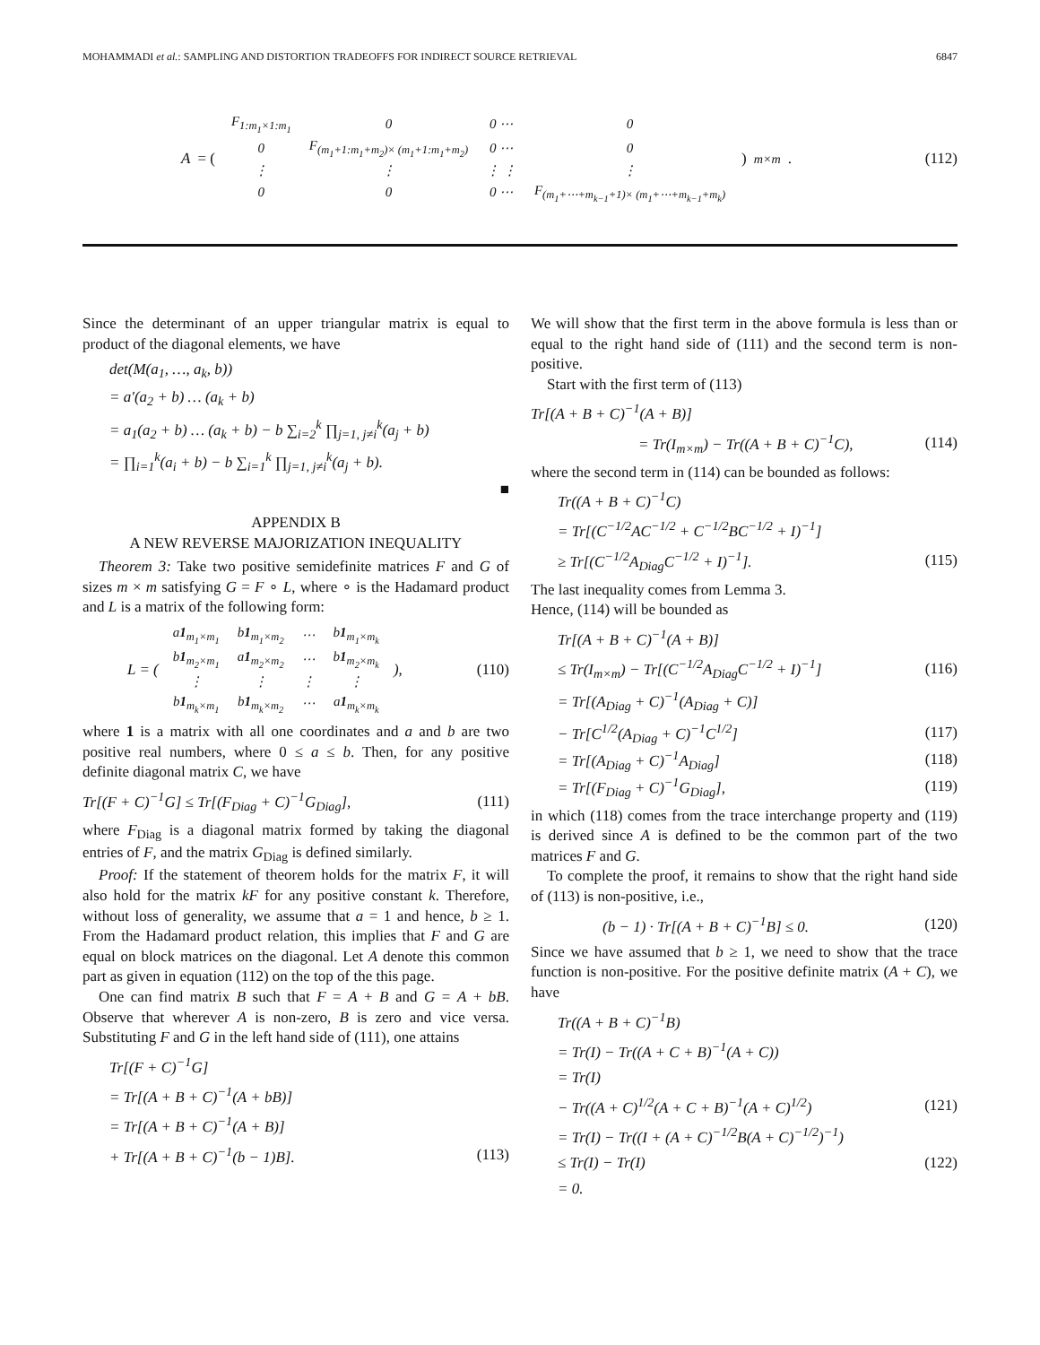MOHAMMADI et al.: SAMPLING AND DISTORTION TRADEOFFS FOR INDIRECT SOURCE RETRIEVAL 6847
A = (
| F<sub>1:m<sub>1</sub>×1:m<sub>1</sub></sub> | 0 | 0 ⋯ | 0 |
| 0 | F<sub>(m<sub>1</sub>+1:m<sub>1</sub>+m<sub>2</sub>)× (m<sub>1</sub>+1:m<sub>1</sub>+m<sub>2</sub>)</sub> | 0 ⋯ | 0 |
| ⋮ | ⋮ | ⋮ ⋮ | ⋮ |
| 0 | 0 | 0 ⋯ | F<sub>(m<sub>1</sub>+⋯+m<sub>k−1</sub>+1)× (m<sub>1</sub>+⋯+m<sub>k−1</sub>+m<sub>k</sub>)</sub> |
)<sub>m×m</sub> .
(112)
Since the determinant of an upper triangular matrix is equal to product of the diagonal elements, we have
det(M(a<sub>1</sub>, …, a<sub>k</sub>, b))
= a′(a<sub>2</sub> + b) … (a<sub>k</sub> + b)
= a<sub>1</sub>(a<sub>2</sub> + b) … (a<sub>k</sub> + b) − b ∑<sub>i=2</sub><sup>k</sup> ∏<sub>j=1, j≠i</sub><sup>k</sup>(a<sub>j</sub> + b)
= ∏<sub>i=1</sub><sup>k</sup>(a<sub>i</sub> + b) − b ∑<sub>i=1</sub><sup>k</sup> ∏<sub>j=1, j≠i</sub><sup>k</sup>(a<sub>j</sub> + b).
■
APPENDIX B
A NEW REVERSE MAJORIZATION INEQUALITY
Theorem 3: Take two positive semidefinite matrices F and G of sizes m × m satisfying G = F ∘ L, where ∘ is the Hadamard product and L is a matrix of the following form:
L = (
| a 1<sub>m<sub>1</sub>×m<sub>1</sub></sub> | b 1<sub>m<sub>1</sub>×m<sub>2</sub></sub> | ⋯ | b 1<sub>m<sub>1</sub>×m<sub>k</sub></sub> |
| b 1<sub>m<sub>2</sub>×m<sub>1</sub></sub> | a 1<sub>m<sub>2</sub>×m<sub>2</sub></sub> | ⋯ | b 1<sub>m<sub>2</sub>×m<sub>k</sub></sub> |
| ⋮ | ⋮ | ⋮ | ⋮ |
| b 1<sub>m<sub>k</sub>×m<sub>1</sub></sub> | b 1<sub>m<sub>k</sub>×m<sub>2</sub></sub> | ⋯ | a 1<sub>m<sub>k</sub>×m<sub>k</sub></sub> |
),
(110)
where 1 is a matrix with all one coordinates and a and b are two positive real numbers, where 0 ≤ a ≤ b. Then, for any positive definite diagonal matrix C, we have
Tr[(F + C)<sup>−1</sup>G] ≤ Tr[(F<sub>Diag</sub> + C)<sup>−1</sup>G<sub>Diag</sub>], (111)
where F<sub>Diag</sub> is a diagonal matrix formed by taking the diagonal entries of F, and the matrix G<sub>Diag</sub> is defined similarly.
Proof: If the statement of theorem holds for the matrix F, it will also hold for the matrix kF for any positive constant k. Therefore, without loss of generality, we assume that a = 1 and hence, b ≥ 1. From the Hadamard product relation, this implies that F and G are equal on block matrices on the diagonal. Let A denote this common part as given in equation (112) on the top of the this page.
One can find matrix B such that F = A + B and G = A + bB. Observe that wherever A is non-zero, B is zero and vice versa. Substituting F and G in the left hand side of (111), one attains
Tr[(F + C)<sup>−1</sup>G]
= Tr[(A + B + C)<sup>−1</sup>(A + bB)]
= Tr[(A + B + C)<sup>−1</sup>(A + B)]
+ Tr[(A + B + C)<sup>−1</sup>(b − 1)B]. (113)
We will show that the first term in the above formula is less than or equal to the right hand side of (111) and the second term is non-positive.
Start with the first term of (113)
Tr[(A + B + C)<sup>−1</sup>(A + B)]
= Tr(I<sub>m×m</sub>) − Tr((A + B + C)<sup>−1</sup>C), (114)
where the second term in (114) can be bounded as follows:
Tr((A + B + C)<sup>−1</sup>C)
= Tr[(C<sup>−1/2</sup>AC<sup>−1/2</sup> + C<sup>−1/2</sup>BC<sup>−1/2</sup> + I)<sup>−1</sup>]
≥ Tr[(C<sup>−1/2</sup>A<sub>Diag</sub>C<sup>−1/2</sup> + I)<sup>−1</sup>]. (115)
The last inequality comes from Lemma 3.
Hence, (114) will be bounded as
Tr[(A + B + C)<sup>−1</sup>(A + B)]
≤ Tr(I<sub>m×m</sub>) − Tr[(C<sup>−1/2</sup>A<sub>Diag</sub>C<sup>−1/2</sup> + I)<sup>−1</sup>] (116)
= Tr[(A<sub>Diag</sub> + C)<sup>−1</sup>(A<sub>Diag</sub> + C)]
− Tr[C<sup>1/2</sup>(A<sub>Diag</sub> + C)<sup>−1</sup>C<sup>1/2</sup>] (117)
= Tr[(A<sub>Diag</sub> + C)<sup>−1</sup>A<sub>Diag</sub>] (118)
= Tr[(F<sub>Diag</sub> + C)<sup>−1</sup>G<sub>Diag</sub>], (119)
in which (118) comes from the trace interchange property and (119) is derived since A is defined to be the common part of the two matrices F and G.
To complete the proof, it remains to show that the right hand side of (113) is non-positive, i.e.,
(b − 1) · Tr[(A + B + C)<sup>−1</sup>B] ≤ 0. (120)
Since we have assumed that b ≥ 1, we need to show that the trace function is non-positive. For the positive definite matrix (A + C), we have
Tr((A + B + C)<sup>−1</sup>B)
= Tr(I) − Tr((A + C + B)<sup>−1</sup>(A + C))
= Tr(I)
− Tr((A + C)<sup>1/2</sup>(A + C + B)<sup>−1</sup>(A + C)<sup>1/2</sup>) (121)
= Tr(I) − Tr((I + (A + C)<sup>−1/2</sup>B(A + C)<sup>−1/2</sup>)<sup>−1</sup>)
≤ Tr(I) − Tr(I) (122)
= 0.